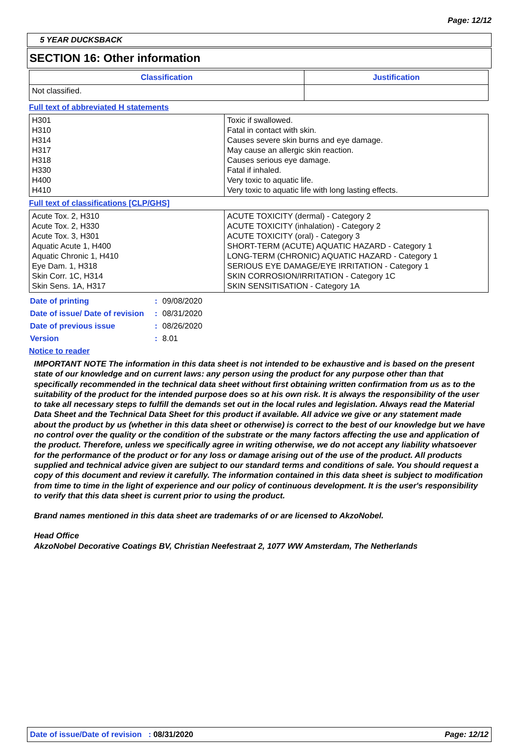Page: 12/12
5 YEAR DUCKSBACK
SECTION 16: Other information
| Classification | Justification |
| --- | --- |
| Not classified. | |
Full text of abbreviated H statements
| H301 H310 H314 H317 H318 H330 H400 H410 | Toxic if swallowed. Fatal in contact with skin. Causes severe skin burns and eye damage. May cause an allergic skin reaction. Causes serious eye damage. Fatal if inhaled. Very toxic to aquatic life. Very toxic to aquatic life with long lasting effects. |
Full text of classifications [CLP/GHS]
| Acute Tox. 2, H310 Acute Tox. 2, H330 Acute Tox. 3, H301 Aquatic Acute 1, H400 Aquatic Chronic 1, H410 Eye Dam. 1, H318 Skin Corr. 1C, H314 Skin Sens. 1A, H317 | ACUTE TOXICITY (dermal) - Category 2 ACUTE TOXICITY (inhalation) - Category 2 ACUTE TOXICITY (oral) - Category 3 SHORT-TERM (ACUTE) AQUATIC HAZARD - Category 1 LONG-TERM (CHRONIC) AQUATIC HAZARD - Category 1 SERIOUS EYE DAMAGE/EYE IRRITATION - Category 1 SKIN CORROSION/IRRITATION - Category 1C SKIN SENSITISATION - Category 1A |
| Date of printing | : | 09/08/2020 |
| Date of issue/ Date of revision | : | 08/31/2020 |
| Date of previous issue | : | 08/26/2020 |
| Version | : | 8.01 |
Notice to reader
IMPORTANT NOTE The information in this data sheet is not intended to be exhaustive and is based on the present state of our knowledge and on current laws: any person using the product for any purpose other than that specifically recommended in the technical data sheet without first obtaining written confirmation from us as to the suitability of the product for the intended purpose does so at his own risk. It is always the responsibility of the user to take all necessary steps to fulfill the demands set out in the local rules and legislation. Always read the Material Data Sheet and the Technical Data Sheet for this product if available. All advice we give or any statement made about the product by us (whether in this data sheet or otherwise) is correct to the best of our knowledge but we have no control over the quality or the condition of the substrate or the many factors affecting the use and application of the product. Therefore, unless we specifically agree in writing otherwise, we do not accept any liability whatsoever for the performance of the product or for any loss or damage arising out of the use of the product. All products supplied and technical advice given are subject to our standard terms and conditions of sale. You should request a copy of this document and review it carefully. The information contained in this data sheet is subject to modification from time to time in the light of experience and our policy of continuous development. It is the user's responsibility to verify that this data sheet is current prior to using the product.
Brand names mentioned in this data sheet are trademarks of or are licensed to AkzoNobel.
Head Office
AkzoNobel Decorative Coatings BV, Christian Neefestraat 2, 1077 WW Amsterdam, The Netherlands
Date of issue/Date of revision : 08/31/2020 Page: 12/12